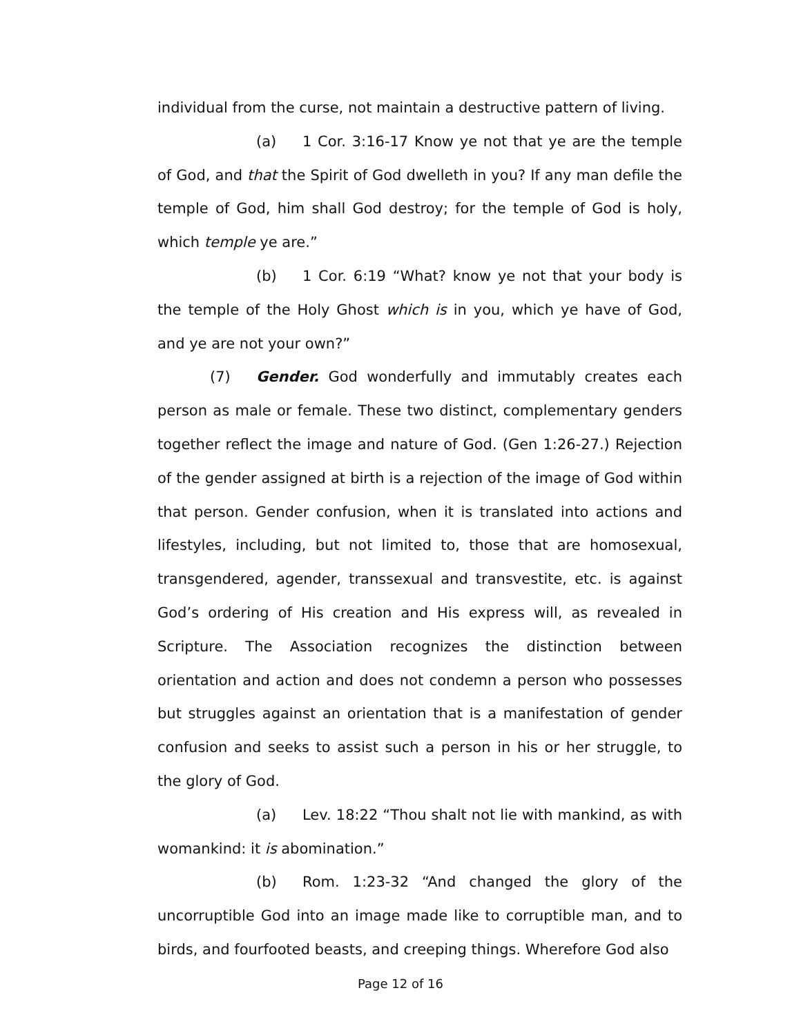individual from the curse, not maintain a destructive pattern of living.
(a) 1 Cor. 3:16-17 Know ye not that ye are the temple of God, and that the Spirit of God dwelleth in you? If any man defile the temple of God, him shall God destroy; for the temple of God is holy, which temple ye are.”
(b) 1 Cor. 6:19 “What? know ye not that your body is the temple of the Holy Ghost which is in you, which ye have of God, and ye are not your own?”
(7) Gender. God wonderfully and immutably creates each person as male or female. These two distinct, complementary genders together reflect the image and nature of God. (Gen 1:26-27.) Rejection of the gender assigned at birth is a rejection of the image of God within that person. Gender confusion, when it is translated into actions and lifestyles, including, but not limited to, those that are homosexual, transgendered, agender, transsexual and transvestite, etc. is against God’s ordering of His creation and His express will, as revealed in Scripture. The Association recognizes the distinction between orientation and action and does not condemn a person who possesses but struggles against an orientation that is a manifestation of gender confusion and seeks to assist such a person in his or her struggle, to the glory of God.
(a) Lev. 18:22 “Thou shalt not lie with mankind, as with womankind: it is abomination.”
(b) Rom. 1:23-32 “And changed the glory of the uncorruptible God into an image made like to corruptible man, and to birds, and fourfooted beasts, and creeping things. Wherefore God also
Page 12 of 16